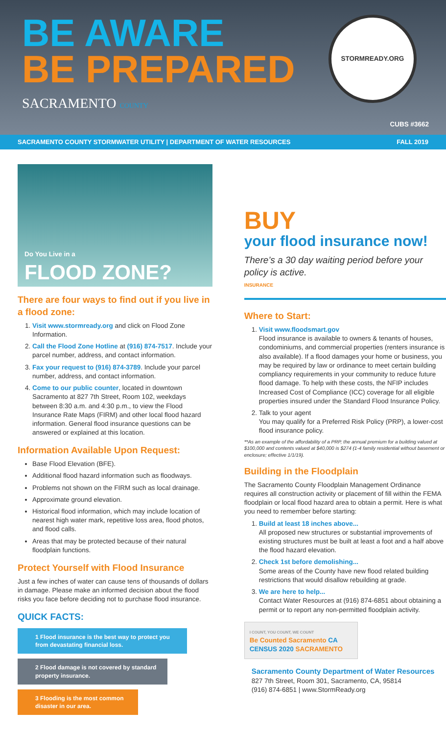BE AWARE
BE PREPARED
SACRAMENTO COUNTY
STORMREADY.ORG
CUBS #3662
SACRAMENTO COUNTY STORMWATER UTILITY | DEPARTMENT OF WATER RESOURCES FALL 2019
Do You Live in a
FLOOD ZONE?
There are four ways to find out if you live in a flood zone:
1. Visit www.stormready.org and click on Flood Zone Information.
2. Call the Flood Zone Hotline at (916) 874-7517. Include your parcel number, address, and contact information.
3. Fax your request to (916) 874-3789. Include your parcel number, address, and contact information.
4. Come to our public counter, located in downtown Sacramento at 827 7th Street, Room 102, weekdays between 8:30 a.m. and 4:30 p.m., to view the Flood Insurance Rate Maps (FIRM) and other local flood hazard information. General flood insurance questions can be answered or explained at this location.
Information Available Upon Request:
Base Flood Elevation (BFE).
Additional flood hazard information such as floodways.
Problems not shown on the FIRM such as local drainage.
Approximate ground elevation.
Historical flood information, which may include location of nearest high water mark, repetitive loss area, flood photos, and flood calls.
Areas that may be protected because of their natural floodplain functions.
Protect Yourself with Flood Insurance
Just a few inches of water can cause tens of thousands of dollars in damage. Please make an informed decision about the flood risks you face before deciding not to purchase flood insurance.
QUICK FACTS:
1 Flood insurance is the best way to protect you from devastating financial loss.
2 Flood damage is not covered by standard property insurance.
3 Flooding is the most common disaster in our area.
BUY
your flood insurance now!
There’s a 30 day waiting period before your policy is active.
INSURANCE
Where to Start:
1. Visit www.floodsmart.gov
Flood insurance is available to owners & tenants of houses, condominiums, and commercial properties (renters insurance is also available). If a flood damages your home or business, you may be required by law or ordinance to meet certain building compliancy requirements in your community to reduce future flood damage. To help with these costs, the NFIP includes Increased Cost of Compliance (ICC) coverage for all eligible properties insured under the Standard Flood Insurance Policy.
2. Talk to your agent
You may qualify for a Preferred Risk Policy (PRP), a lower-cost flood insurance policy.
**As an example of the affordability of a PRP, the annual premium for a building valued at $100,000 and contents valued at $40,000 is $274 (1-4 family residential without basement or enclosure; effective 1/1/19).
Building in the Floodplain
The Sacramento County Floodplain Management Ordinance requires all construction activity or placement of fill within the FEMA floodplain or local flood hazard area to obtain a permit. Here is what you need to remember before starting:
1. Build at least 18 inches above...
All proposed new structures or substantial improvements of existing structures must be built at least a foot and a half above the flood hazard elevation.
2. Check 1st before demolishing...
Some areas of the County have new flood related building restrictions that would disallow rebuilding at grade.
3. We are here to help...
Contact Water Resources at (916) 874-6851 about obtaining a permit or to report any non-permitted floodplain activity.
I COUNT, YOU COUNT, WE COUNT
Be Counted Sacramento CA CENSUS 2020 SACRAMENTO
Sacramento County Department of Water Resources
827 7th Street, Room 301, Sacramento, CA, 95814
(916) 874-6851 | www.StormReady.org